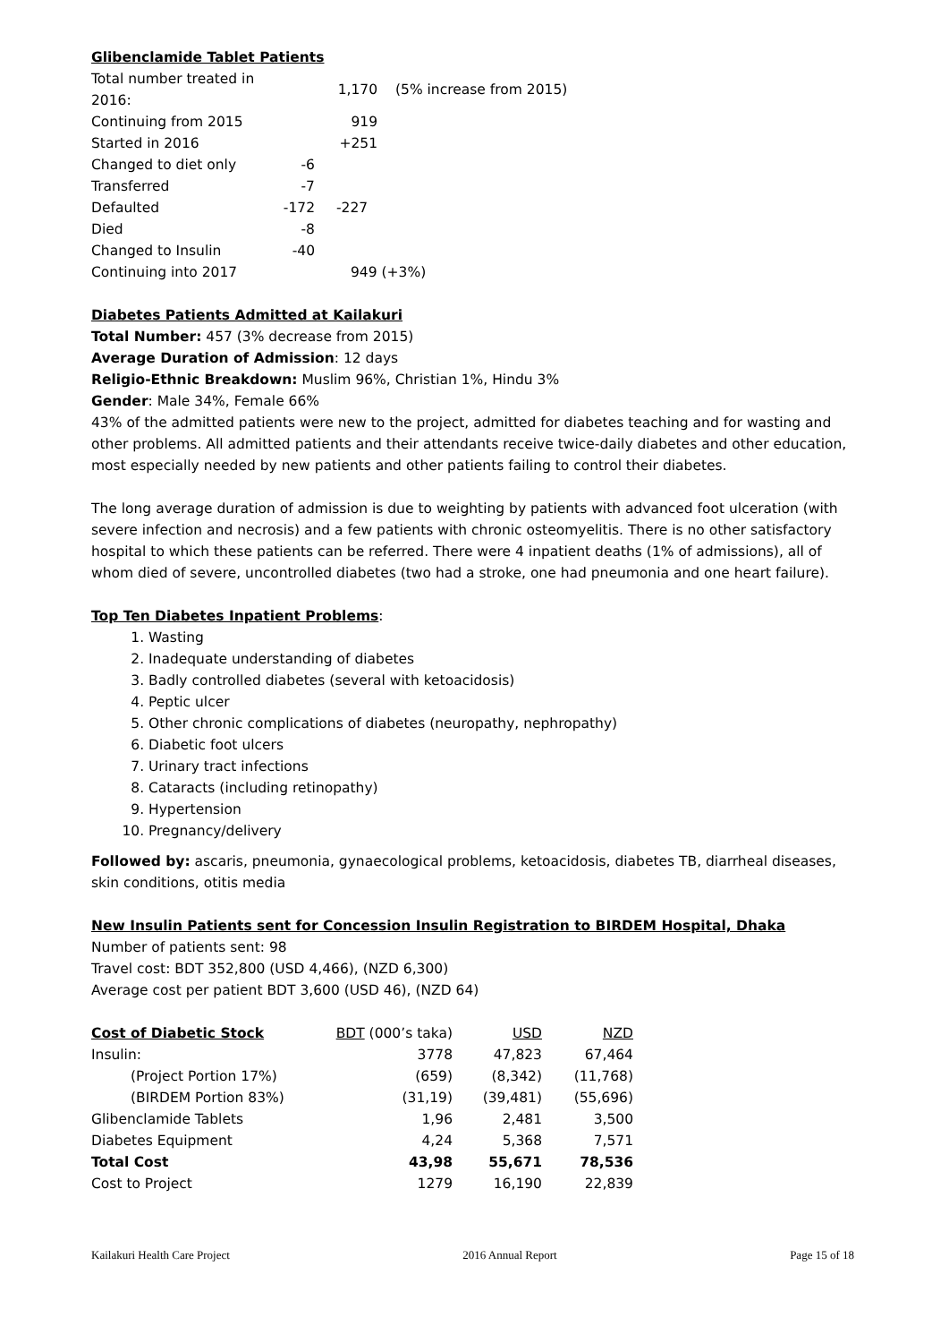Glibenclamide Tablet Patients
| Total number treated in 2016: | | 1,170 | (5% increase from 2015) |
| Continuing from 2015 | | 919 | |
| Started in 2016 | | +251 | |
| Changed to diet only | -6 | | |
| Transferred | -7 | | |
| Defaulted | -172 | -227 | |
| Died | -8 | | |
| Changed to Insulin | -40 | | |
| Continuing into 2017 | | 949 (+3%) | |
Diabetes Patients Admitted at Kailakuri
Total Number: 457 (3% decrease from 2015)
Average Duration of Admission: 12 days
Religio-Ethnic Breakdown: Muslim 96%, Christian 1%, Hindu 3%
Gender: Male 34%, Female 66%
43% of the admitted patients were new to the project, admitted for diabetes teaching and for wasting and other problems. All admitted patients and their attendants receive twice-daily diabetes and other education, most especially needed by new patients and other patients failing to control their diabetes.
The long average duration of admission is due to weighting by patients with advanced foot ulceration (with severe infection and necrosis) and a few patients with chronic osteomyelitis. There is no other satisfactory hospital to which these patients can be referred. There were 4 inpatient deaths (1% of admissions), all of whom died of severe, uncontrolled diabetes (two had a stroke, one had pneumonia and one heart failure).
Top Ten Diabetes Inpatient Problems:
1. Wasting
2. Inadequate understanding of diabetes
3. Badly controlled diabetes (several with ketoacidosis)
4. Peptic ulcer
5. Other chronic complications of diabetes (neuropathy, nephropathy)
6. Diabetic foot ulcers
7. Urinary tract infections
8. Cataracts (including retinopathy)
9. Hypertension
10. Pregnancy/delivery
Followed by: ascaris, pneumonia, gynaecological problems, ketoacidosis, diabetes TB, diarrheal diseases, skin conditions, otitis media
New Insulin Patients sent for Concession Insulin Registration to BIRDEM Hospital, Dhaka
Number of patients sent: 98
Travel cost: BDT 352,800 (USD 4,466), (NZD 6,300)
Average cost per patient BDT 3,600 (USD 46), (NZD 64)
| Cost of Diabetic Stock | BDT (000’s taka) | USD | NZD |
| --- | --- | --- | --- |
| Insulin: | 3778 | 47,823 | 67,464 |
| (Project Portion 17%) | (659) | (8,342) | (11,768) |
| (BIRDEM Portion 83%) | (31,19) | (39,481) | (55,696) |
| Glibenclamide Tablets | 1,96 | 2,481 | 3,500 |
| Diabetes Equipment | 4,24 | 5,368 | 7,571 |
| Total Cost | 43,98 | 55,671 | 78,536 |
| Cost to Project | 1279 | 16,190 | 22,839 |
Kailakuri Health Care Project 2016 Annual Report Page 15 of 18